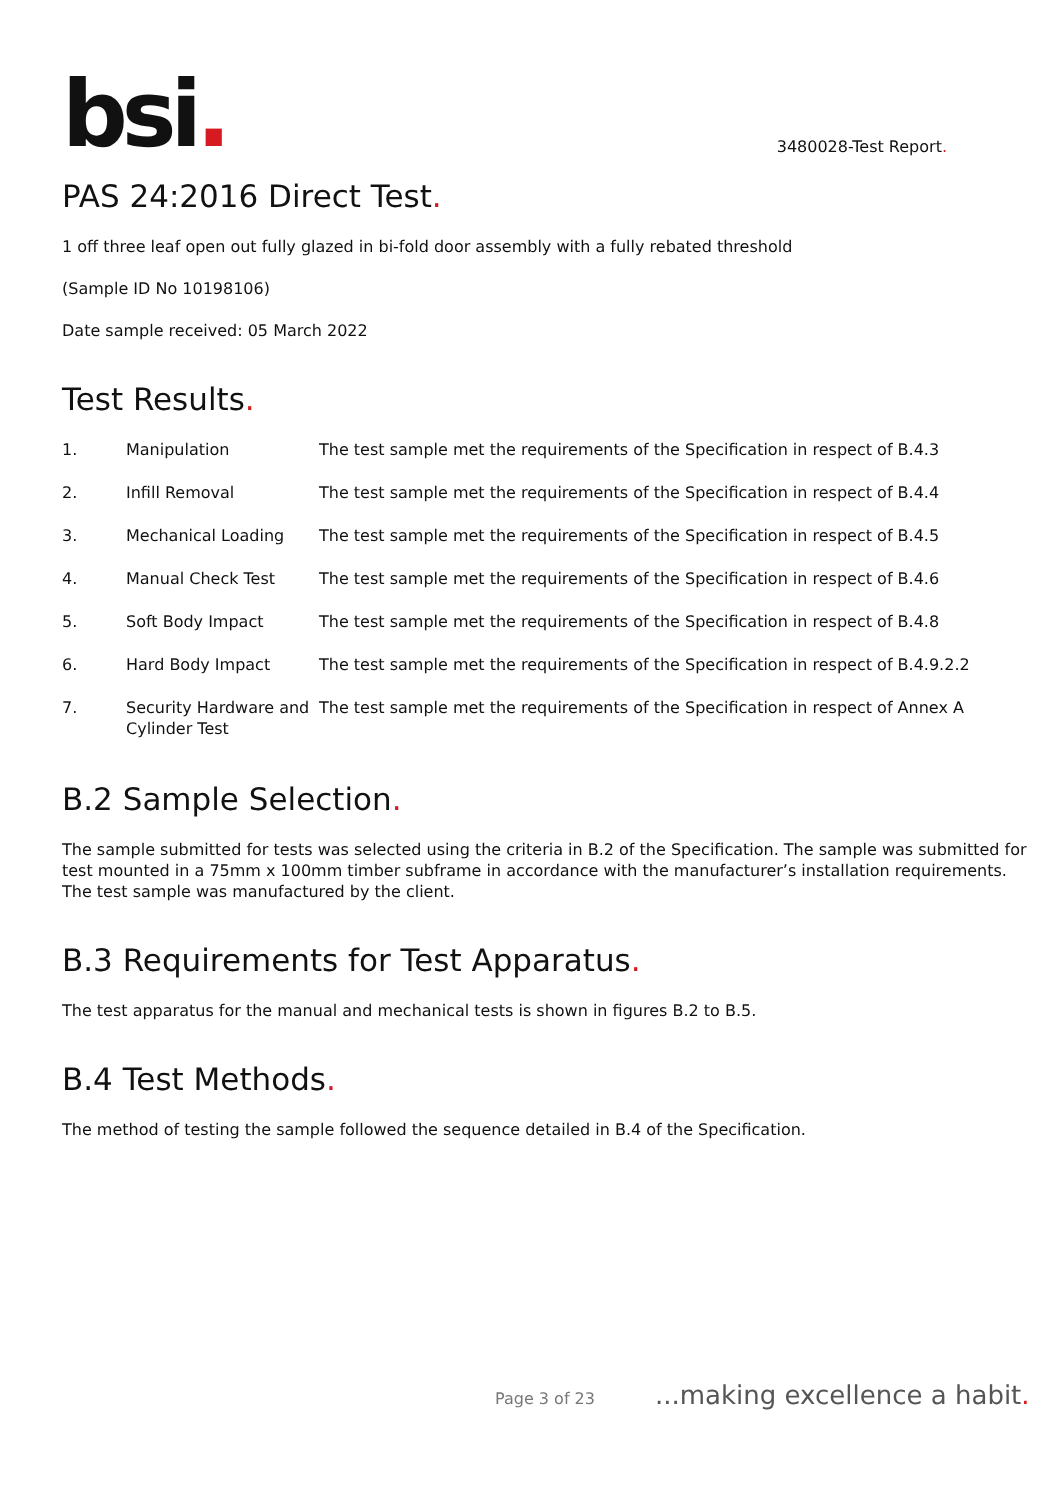bsi.
3480028-Test Report.
PAS 24:2016 Direct Test.
1 off three leaf open out fully glazed in bi-fold door assembly with a fully rebated threshold
(Sample ID No 10198106)
Date sample received: 05 March 2022
Test Results.
| 1. | Manipulation | The test sample met the requirements of the Specification in respect of B.4.3 |
| 2. | Infill Removal | The test sample met the requirements of the Specification in respect of B.4.4 |
| 3. | Mechanical Loading | The test sample met the requirements of the Specification in respect of B.4.5 |
| 4. | Manual Check Test | The test sample met the requirements of the Specification in respect of B.4.6 |
| 5. | Soft Body Impact | The test sample met the requirements of the Specification in respect of B.4.8 |
| 6. | Hard Body Impact | The test sample met the requirements of the Specification in respect of B.4.9.2.2 |
| 7. | Security Hardware and Cylinder Test | The test sample met the requirements of the Specification in respect of Annex A |
B.2 Sample Selection.
The sample submitted for tests was selected using the criteria in B.2 of the Specification. The sample was submitted for test mounted in a 75mm x 100mm timber subframe in accordance with the manufacturer’s installation requirements. The test sample was manufactured by the client.
B.3 Requirements for Test Apparatus.
The test apparatus for the manual and mechanical tests is shown in figures B.2 to B.5.
B.4 Test Methods.
The method of testing the sample followed the sequence detailed in B.4 of the Specification.
Page 3 of 23 ...making excellence a habit.